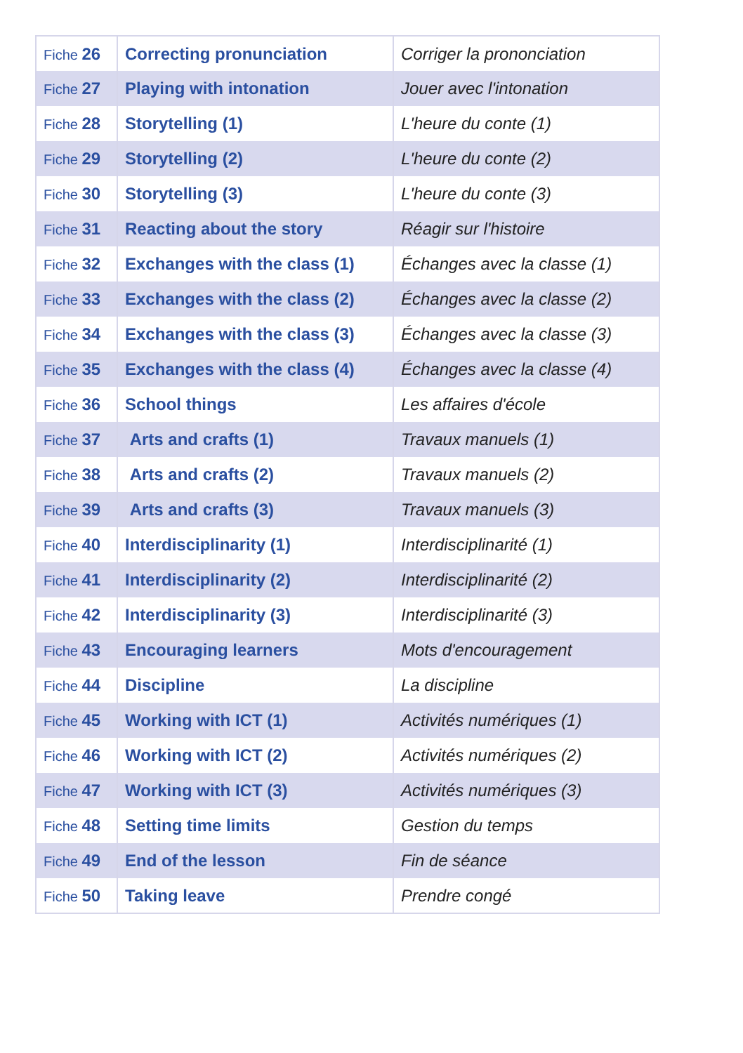| Fiche 26 | Correcting pronunciation | Corriger la prononciation |
| Fiche 27 | Playing with intonation | Jouer avec l'intonation |
| Fiche 28 | Storytelling (1) | L'heure du conte (1) |
| Fiche 29 | Storytelling (2) | L'heure du conte (2) |
| Fiche 30 | Storytelling (3) | L'heure du conte (3) |
| Fiche 31 | Reacting about the story | Réagir sur l'histoire |
| Fiche 32 | Exchanges with the class (1) | Échanges avec la classe (1) |
| Fiche 33 | Exchanges with the class (2) | Échanges avec la classe (2) |
| Fiche 34 | Exchanges with the class (3) | Échanges avec la classe (3) |
| Fiche 35 | Exchanges with the class (4) | Échanges avec la classe (4) |
| Fiche 36 | School things | Les affaires d'école |
| Fiche 37 | Arts and crafts (1) | Travaux manuels (1) |
| Fiche 38 | Arts and crafts (2) | Travaux manuels (2) |
| Fiche 39 | Arts and crafts (3) | Travaux manuels (3) |
| Fiche 40 | Interdisciplinarity (1) | Interdisciplinarité (1) |
| Fiche 41 | Interdisciplinarity (2) | Interdisciplinarité (2) |
| Fiche 42 | Interdisciplinarity (3) | Interdisciplinarité (3) |
| Fiche 43 | Encouraging learners | Mots d'encouragement |
| Fiche 44 | Discipline | La discipline |
| Fiche 45 | Working with ICT (1) | Activités numériques (1) |
| Fiche 46 | Working with ICT (2) | Activités numériques (2) |
| Fiche 47 | Working with ICT (3) | Activités numériques (3) |
| Fiche 48 | Setting time limits | Gestion du temps |
| Fiche 49 | End of the lesson | Fin de séance |
| Fiche 50 | Taking leave | Prendre congé |